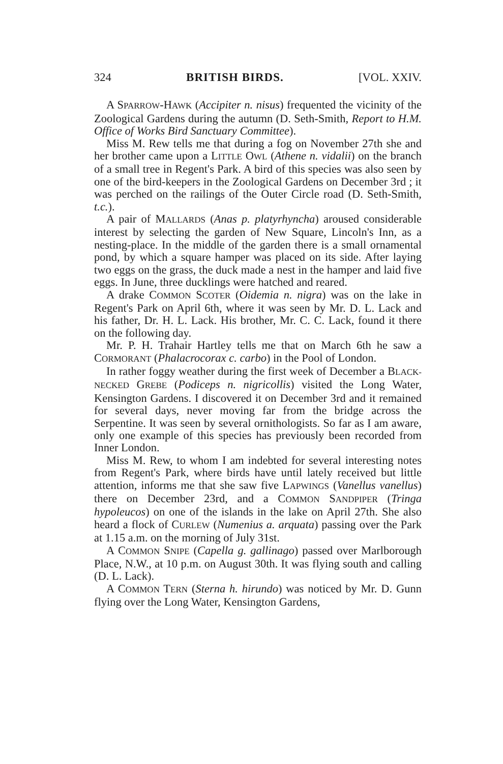324 BRITISH BIRDS. [VOL. XXIV.
A SPARROW-HAWK (Accipiter n. nisus) frequented the vicinity of the Zoological Gardens during the autumn (D. Seth-Smith, Report to H.M. Office of Works Bird Sanctuary Committee).
Miss M. Rew tells me that during a fog on November 27th she and her brother came upon a LITTLE OWL (Athene n. vidalii) on the branch of a small tree in Regent's Park. A bird of this species was also seen by one of the bird-keepers in the Zoological Gardens on December 3rd ; it was perched on the railings of the Outer Circle road (D. Seth-Smith, t.c.).
A pair of MALLARDS (Anas p. platyrhyncha) aroused considerable interest by selecting the garden of New Square, Lincoln's Inn, as a nesting-place. In the middle of the garden there is a small ornamental pond, by which a square hamper was placed on its side. After laying two eggs on the grass, the duck made a nest in the hamper and laid five eggs. In June, three ducklings were hatched and reared.
A drake COMMON SCOTER (Oidemia n. nigra) was on the lake in Regent's Park on April 6th, where it was seen by Mr. D. L. Lack and his father, Dr. H. L. Lack. His brother, Mr. C. C. Lack, found it there on the following day.
Mr. P. H. Trahair Hartley tells me that on March 6th he saw a CORMORANT (Phalacrocorax c. carbo) in the Pool of London.
In rather foggy weather during the first week of December a BLACK-NECKED GREBE (Podiceps n. nigricollis) visited the Long Water, Kensington Gardens. I discovered it on December 3rd and it remained for several days, never moving far from the bridge across the Serpentine. It was seen by several ornithologists. So far as I am aware, only one example of this species has previously been recorded from Inner London.
Miss M. Rew, to whom I am indebted for several interesting notes from Regent's Park, where birds have until lately received but little attention, informs me that she saw five LAPWINGS (Vanellus vanellus) there on December 23rd, and a COMMON SANDPIPER (Tringa hypoleucos) on one of the islands in the lake on April 27th. She also heard a flock of CURLEW (Numenius a. arquata) passing over the Park at 1.15 a.m. on the morning of July 31st.
A COMMON SNIPE (Capella g. gallinago) passed over Marlborough Place, N.W., at 10 p.m. on August 30th. It was flying south and calling (D. L. Lack).
A COMMON TERN (Sterna h. hirundo) was noticed by Mr. D. Gunn flying over the Long Water, Kensington Gardens,